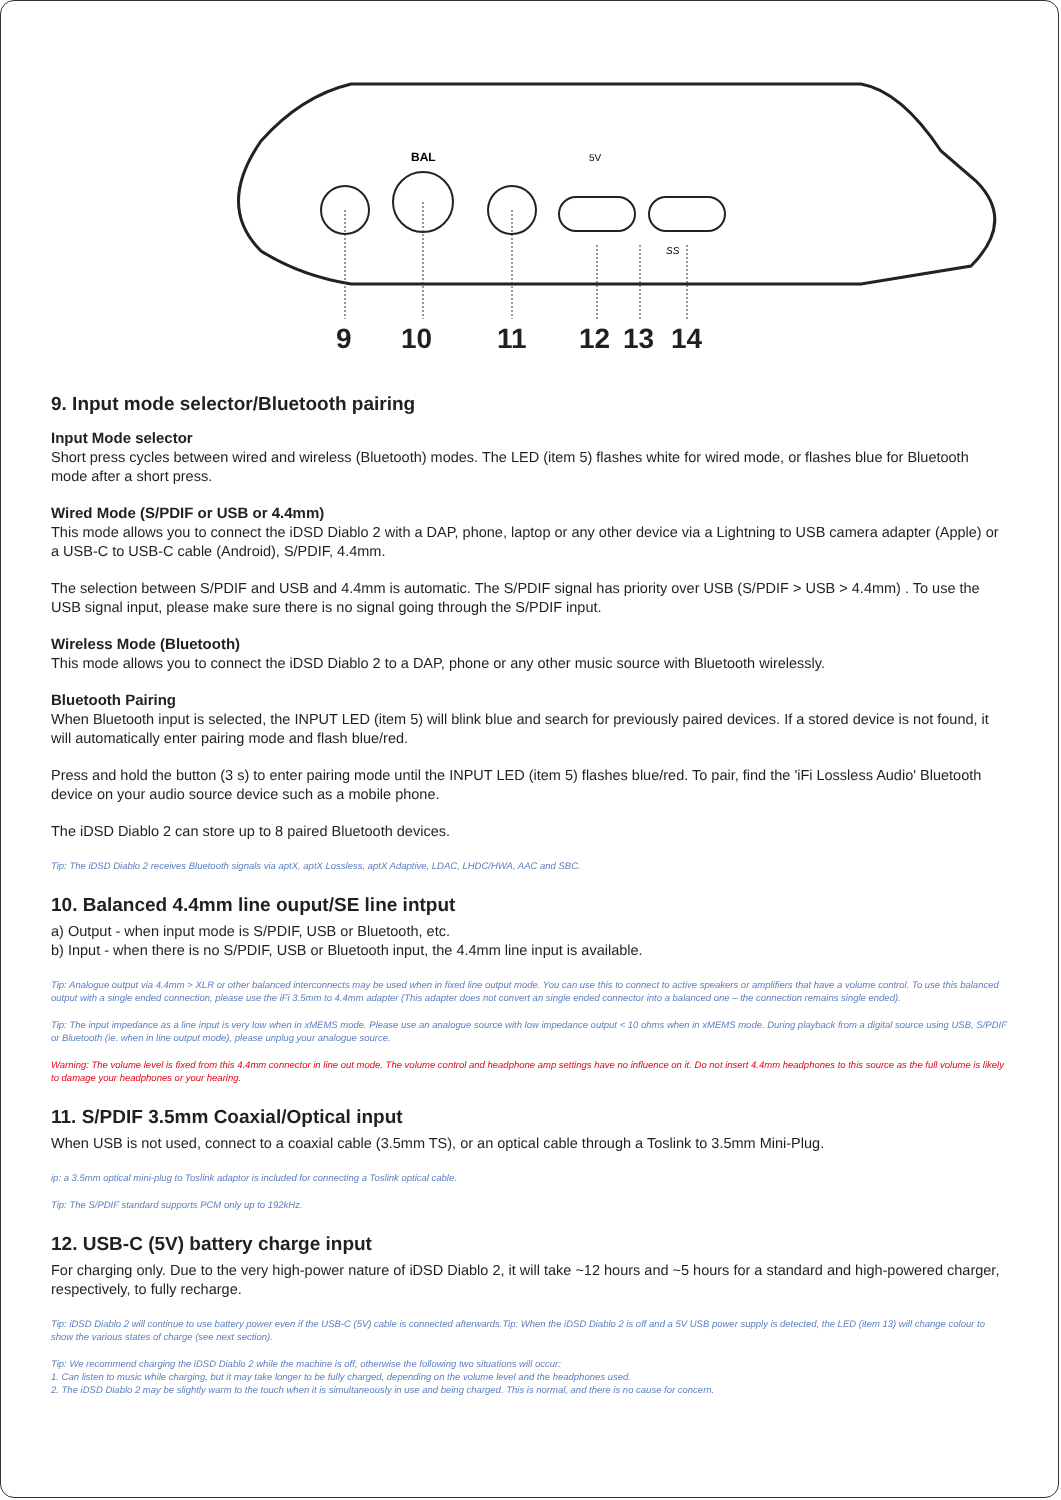BAL
5V
SS
9 10 11 12 13 14
9. Input mode selector/Bluetooth pairing
Input Mode selector
Short press cycles between wired and wireless (Bluetooth) modes. The LED (item 5) flashes white for wired mode, or flashes blue for Bluetooth mode after a short press.
Wired Mode (S/PDIF or USB or 4.4mm)
This mode allows you to connect the iDSD Diablo 2 with a DAP, phone, laptop or any other device via a Lightning to USB camera adapter (Apple) or a USB-C to USB-C cable (Android), S/PDIF, 4.4mm.
The selection between S/PDIF and USB and 4.4mm is automatic. The S/PDIF signal has priority over USB (S/PDIF > USB > 4.4mm) . To use the USB signal input, please make sure there is no signal going through the S/PDIF input.
Wireless Mode (Bluetooth)
This mode allows you to connect the iDSD Diablo 2 to a DAP, phone or any other music source with Bluetooth wirelessly.
Bluetooth Pairing
When Bluetooth input is selected, the INPUT LED (item 5) will blink blue and search for previously paired devices. If a stored device is not found, it will automatically enter pairing mode and flash blue/red.
Press and hold the button (3 s) to enter pairing mode until the INPUT LED (item 5) flashes blue/red. To pair, find the 'iFi Lossless Audio' Bluetooth device on your audio source device such as a mobile phone.
The iDSD Diablo 2 can store up to 8 paired Bluetooth devices.
Tip: The iDSD Diablo 2 receives Bluetooth signals via aptX, aptX Lossless, aptX Adaptive, LDAC, LHDC/HWA, AAC and SBC.
10. Balanced 4.4mm line ouput/SE line intput
a) Output - when input mode is S/PDIF, USB or Bluetooth, etc.
b) Input - when there is no S/PDIF, USB or Bluetooth input, the 4.4mm line input is available.
Tip: Analogue output via 4.4mm > XLR or other balanced interconnects may be used when in fixed line output mode. You can use this to connect to active speakers or amplifiers that have a volume control. To use this balanced output with a single ended connection, please use the iFi 3.5mm to 4.4mm adapter (This adapter does not convert an single ended connector into a balanced one – the connection remains single ended).
Tip: The input impedance as a line input is very low when in xMEMS mode. Please use an analogue source with low impedance output < 10 ohms when in xMEMS mode. During playback from a digital source using USB, S/PDIF or Bluetooth (ie. when in line output mode), please unplug your analogue source.
Warning: The volume level is fixed from this 4.4mm connector in line out mode. The volume control and headphone amp settings have no influence on it. Do not insert 4.4mm headphones to this source as the full volume is likely to damage your headphones or your hearing.
11. S/PDIF 3.5mm Coaxial/Optical input
When USB is not used, connect to a coaxial cable (3.5mm TS), or an optical cable through a Toslink to 3.5mm Mini-Plug.
ip: a 3.5mm optical mini-plug to Toslink adaptor is included for connecting a Toslink optical cable.
Tip: The S/PDIF standard supports PCM only up to 192kHz.
12. USB-C (5V) battery charge input
For charging only. Due to the very high-power nature of iDSD Diablo 2, it will take ~12 hours and ~5 hours for a standard and high-powered charger, respectively, to fully recharge.
Tip: iDSD Diablo 2 will continue to use battery power even if the USB-C (5V) cable is connected afterwards.Tip: When the iDSD Diablo 2 is off and a 5V USB power supply is detected, the LED (item 13) will change colour to show the various states of charge (see next section).
Tip: We recommend charging the iDSD Diablo 2 while the machine is off, otherwise the following two situations will occur:
1. Can listen to music while charging, but it may take longer to be fully charged, depending on the volume level and the headphones used.
2. The iDSD Diablo 2 may be slightly warm to the touch when it is simultaneously in use and being charged. This is normal, and there is no cause for concern.